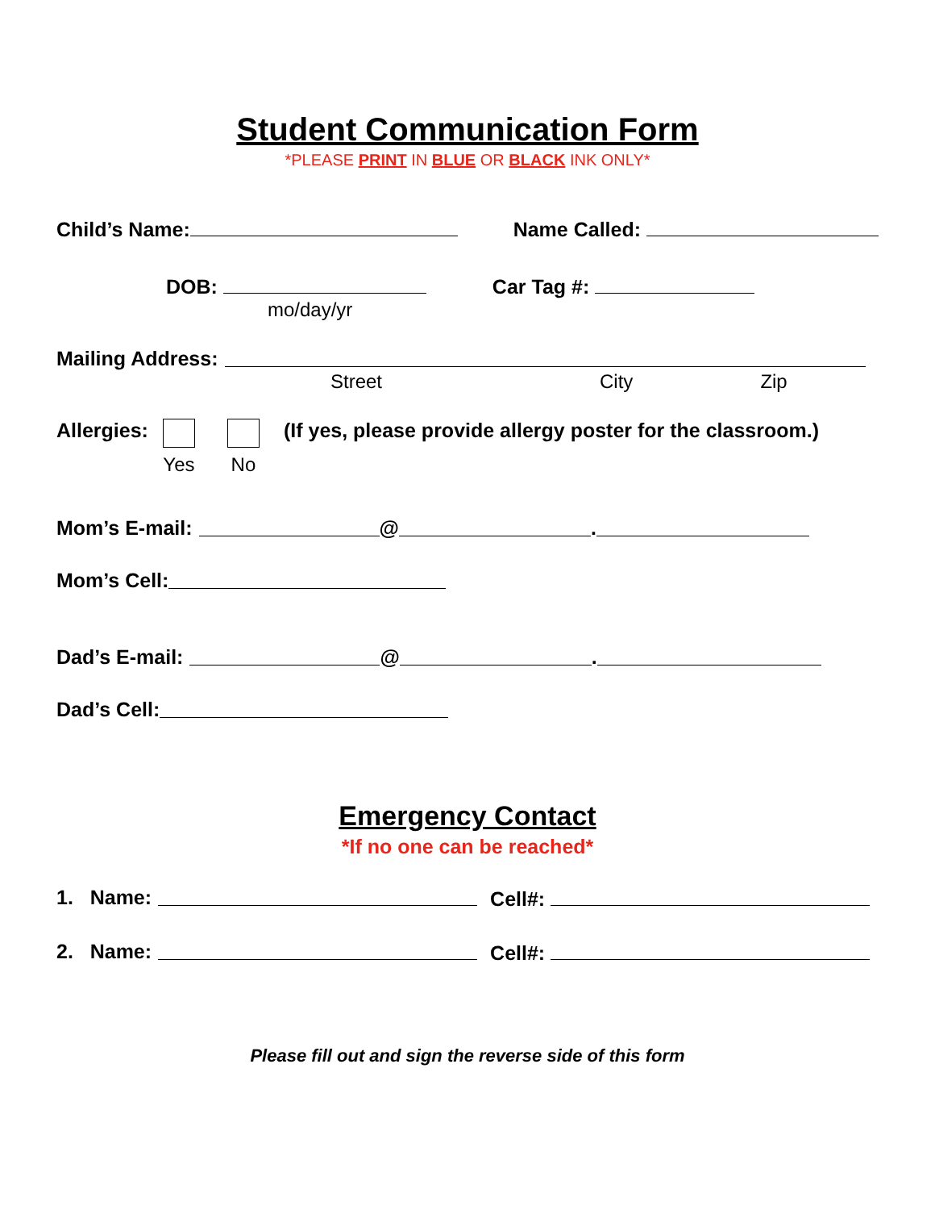Student Communication Form
*PLEASE PRINT IN BLUE OR BLACK INK ONLY*
Child’s Name: Name Called:
DOB: Car Tag #:
mo/day/yr
Mailing Address:
Street City Zip
Allergies:
Yes
No (If yes, please provide allergy poster for the classroom.)
Mom’s E-mail: @ .
Mom’s Cell:
Dad’s E-mail: @ .
Dad’s Cell:
Emergency Contact
*If no one can be reached*
1. Name: Cell#:
2. Name: Cell#:
Please fill out and sign the reverse side of this form